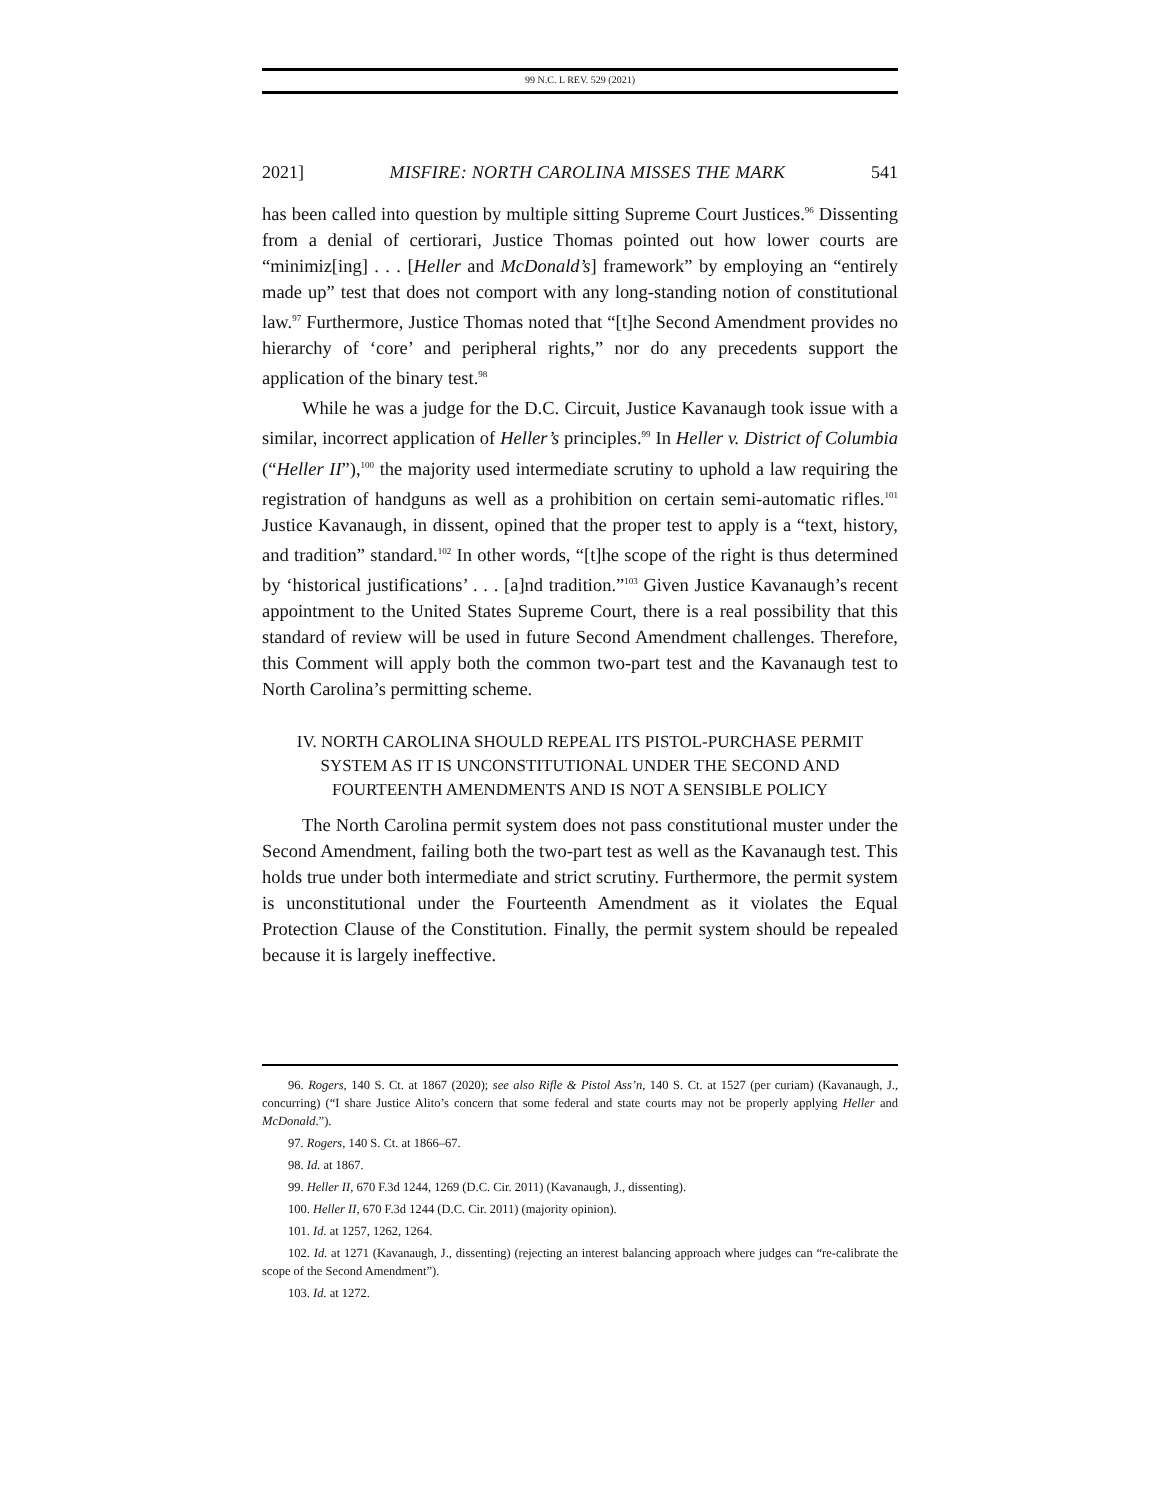99 N.C. L REV. 529 (2021)
2021] MISFIRE: NORTH CAROLINA MISSES THE MARK 541
has been called into question by multiple sitting Supreme Court Justices.<sup>96</sup> Dissenting from a denial of certiorari, Justice Thomas pointed out how lower courts are “minimiz[ing] . . . [Heller and McDonald’s] framework” by employing an “entirely made up” test that does not comport with any long-standing notion of constitutional law.<sup>97</sup> Furthermore, Justice Thomas noted that “[t]he Second Amendment provides no hierarchy of ‘core’ and peripheral rights,” nor do any precedents support the application of the binary test.<sup>98</sup>
While he was a judge for the D.C. Circuit, Justice Kavanaugh took issue with a similar, incorrect application of Heller’s principles.<sup>99</sup> In Heller v. District of Columbia (“Heller II”),<sup>100</sup> the majority used intermediate scrutiny to uphold a law requiring the registration of handguns as well as a prohibition on certain semi-automatic rifles.<sup>101</sup> Justice Kavanaugh, in dissent, opined that the proper test to apply is a “text, history, and tradition” standard.<sup>102</sup> In other words, “[t]he scope of the right is thus determined by ‘historical justifications’ . . . [a]nd tradition.”<sup>103</sup> Given Justice Kavanaugh’s recent appointment to the United States Supreme Court, there is a real possibility that this standard of review will be used in future Second Amendment challenges. Therefore, this Comment will apply both the common two-part test and the Kavanaugh test to North Carolina’s permitting scheme.
IV. NORTH CAROLINA SHOULD REPEAL ITS PISTOL-PURCHASE PERMIT
SYSTEM AS IT IS UNCONSTITUTIONAL UNDER THE SECOND AND
FOURTEENTH AMENDMENTS AND IS NOT A SENSIBLE POLICY
The North Carolina permit system does not pass constitutional muster under the Second Amendment, failing both the two-part test as well as the Kavanaugh test. This holds true under both intermediate and strict scrutiny. Furthermore, the permit system is unconstitutional under the Fourteenth Amendment as it violates the Equal Protection Clause of the Constitution. Finally, the permit system should be repealed because it is largely ineffective.
96. Rogers, 140 S. Ct. at 1867 (2020); see also Rifle & Pistol Ass’n, 140 S. Ct. at 1527 (per curiam) (Kavanaugh, J., concurring) (“I share Justice Alito’s concern that some federal and state courts may not be properly applying Heller and McDonald.”).
97. Rogers, 140 S. Ct. at 1866–67.
98. Id. at 1867.
99. Heller II, 670 F.3d 1244, 1269 (D.C. Cir. 2011) (Kavanaugh, J., dissenting).
100. Heller II, 670 F.3d 1244 (D.C. Cir. 2011) (majority opinion).
101. Id. at 1257, 1262, 1264.
102. Id. at 1271 (Kavanaugh, J., dissenting) (rejecting an interest balancing approach where judges can “re-calibrate the scope of the Second Amendment”).
103. Id. at 1272.